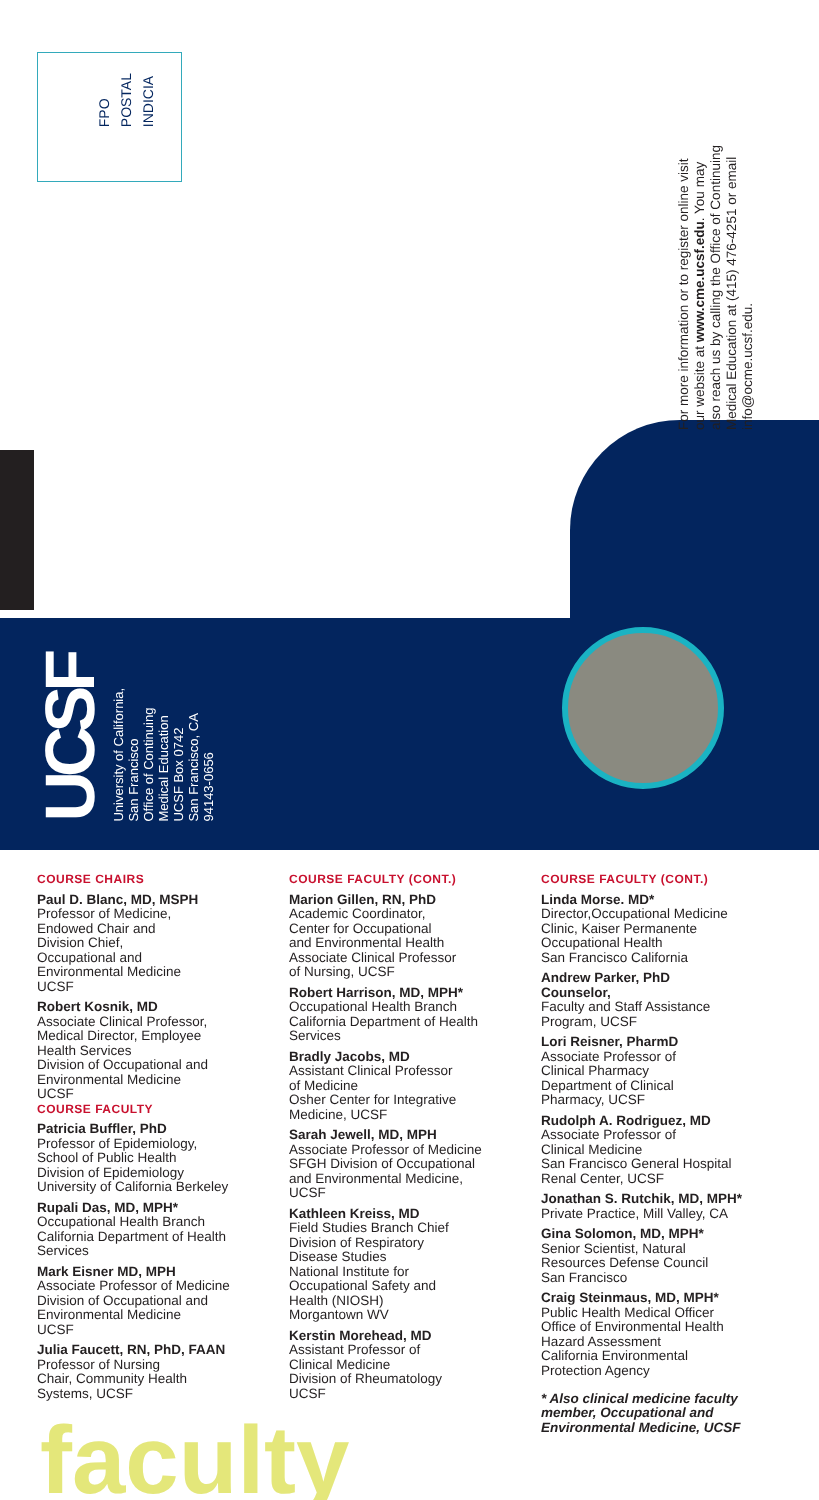FPO
POSTAL
INDICIA
For more information or to register online visit
our website at www.cme.ucsf.edu. You may
also reach us by calling the Office of Continuing
Medical Education at (415) 476-4251 or email
info@ocme.ucsf.edu.
UCSF
University of California,
San Francisco
Office of Continuing
Medical Education
UCSF Box 0742
San Francisco, CA
94143-0656
COURSE CHAIRS
Paul D. Blanc, MD, MSPH
Professor of Medicine,
Endowed Chair and
Division Chief,
Occupational and
Environmental Medicine
UCSF
Robert Kosnik, MD
Associate Clinical Professor,
Medical Director, Employee
Health Services
Division of Occupational and
Environmental Medicine
UCSF
COURSE FACULTY
Patricia Buffler, PhD
Professor of Epidemiology,
School of Public Health
Division of Epidemiology
University of California Berkeley
Rupali Das, MD, MPH*
Occupational Health Branch
California Department of Health
Services
Mark Eisner MD, MPH
Associate Professor of Medicine
Division of Occupational and
Environmental Medicine
UCSF
Julia Faucett, RN, PhD, FAAN
Professor of Nursing
Chair, Community Health
Systems, UCSF
COURSE FACULTY (CONT.)
Marion Gillen, RN, PhD
Academic Coordinator,
Center for Occupational
and Environmental Health
Associate Clinical Professor
of Nursing, UCSF
Robert Harrison, MD, MPH*
Occupational Health Branch
California Department of Health
Services
Bradly Jacobs, MD
Assistant Clinical Professor
of Medicine
Osher Center for Integrative
Medicine, UCSF
Sarah Jewell, MD, MPH
Associate Professor of Medicine
SFGH Division of Occupational
and Environmental Medicine,
UCSF
Kathleen Kreiss, MD
Field Studies Branch Chief
Division of Respiratory
Disease Studies
National Institute for
Occupational Safety and
Health (NIOSH)
Morgantown WV
Kerstin Morehead, MD
Assistant Professor of
Clinical Medicine
Division of Rheumatology
UCSF
COURSE FACULTY (CONT.)
Linda Morse. MD*
Director,Occupational Medicine
Clinic, Kaiser Permanente
Occupational Health
San Francisco California
Andrew Parker, PhD
Counselor,
Faculty and Staff Assistance
Program, UCSF
Lori Reisner, PharmD
Associate Professor of
Clinical Pharmacy
Department of Clinical
Pharmacy, UCSF
Rudolph A. Rodriguez, MD
Associate Professor of
Clinical Medicine
San Francisco General Hospital
Renal Center, UCSF
Jonathan S. Rutchik, MD, MPH*
Private Practice, Mill Valley, CA
Gina Solomon, MD, MPH*
Senior Scientist, Natural
Resources Defense Council
San Francisco
Craig Steinmaus, MD, MPH*
Public Health Medical Officer
Office of Environmental Health
Hazard Assessment
California Environmental
Protection Agency
* Also clinical medicine faculty
member, Occupational and
Environmental Medicine, UCSF
faculty